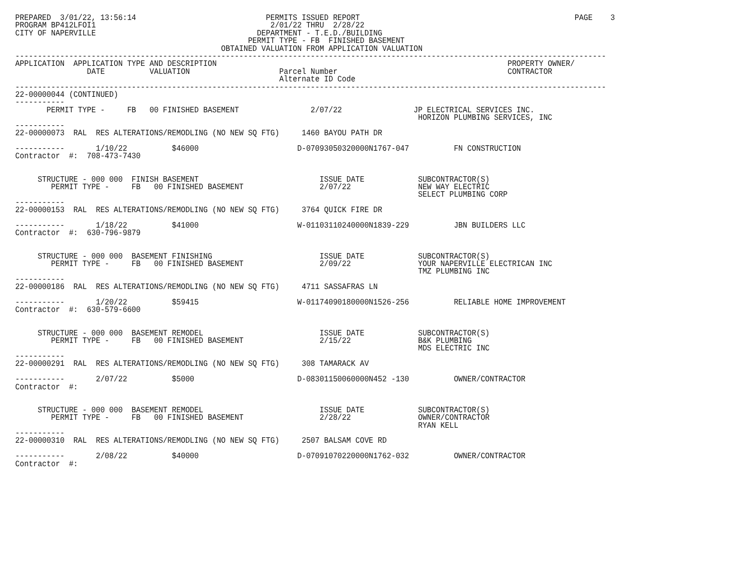PREPARED  3/01/22, 13:56:14                             PERMITS ISSUED REPORT                                                PAGE    3
PROGRAM BP412LFOI1                                       2/01/22 THRU  2/28/22
CITY OF NAPERVILLE                                    DEPARTMENT - T.E.D./BUILDING
                                                    PERMIT TYPE - FB  FINISHED BASEMENT
                                              OBTAINED VALUATION FROM APPLICATION VALUATION
------------------------------------------------------------------------------------------------------------------------------------
APPLICATION  APPLICATION TYPE AND DESCRIPTION                                                                 PROPERTY OWNER/
                DATE          VALUATION                    Parcel Number                                      CONTRACTOR
                                                           Alternate ID Code
------------------------------------------------------------------------------------------------------------------------------------
22-00000044 (CONTINUED)
-----------
       PERMIT TYPE -     FB   00 FINISHED BASEMENT                2/07/22                JP ELECTRICAL SERVICES INC.
                                                                                          HORIZON PLUMBING SERVICES, INC
-----------
22-00000073  RAL  RES ALTERATIONS/REMODLING (NO NEW SQ FTG)     1460 BAYOU PATH DR

-----------       1/10/22          $46000                      D-07093050320000N1767-047          FN CONSTRUCTION
Contractor  #:  708-473-7430


     STRUCTURE - 000 000  FINISH BASEMENT                           ISSUE DATE            SUBCONTRACTOR(S)
        PERMIT TYPE -     FB   00 FINISHED BASEMENT                 2/07/22               NEW WAY ELECTRIC
                                                                                          SELECT PLUMBING CORP
-----------
22-00000153  RAL  RES ALTERATIONS/REMODLING (NO NEW SQ FTG)     3764 QUICK FIRE DR

-----------       1/18/22          $41000                      W-01103110240000N1839-229          JBN BUILDERS LLC
Contractor  #:  630-796-9879


     STRUCTURE - 000 000  BASEMENT FINISHING                        ISSUE DATE            SUBCONTRACTOR(S)
        PERMIT TYPE -     FB   00 FINISHED BASEMENT                 2/09/22               YOUR NAPERVILLE ELECTRICAN INC
                                                                                          TMZ PLUMBING INC
-----------
22-00000186  RAL  RES ALTERATIONS/REMODLING (NO NEW SQ FTG)     4711 SASSAFRAS LN

-----------       1/20/22          $59415                      W-01174090180000N1526-256          RELIABLE HOME IMPROVEMENT
Contractor  #:  630-579-6600


     STRUCTURE - 000 000  BASEMENT REMODEL                          ISSUE DATE            SUBCONTRACTOR(S)
        PERMIT TYPE -     FB   00 FINISHED BASEMENT                 2/15/22               B&K PLUMBING
                                                                                          MDS ELECTRIC INC
-----------
22-00000291  RAL  RES ALTERATIONS/REMODLING (NO NEW SQ FTG)     308 TAMARACK AV

-----------       2/07/22          $5000                       D-08301150060000N452 -130          OWNER/CONTRACTOR
Contractor  #:


     STRUCTURE - 000 000  BASEMENT REMODEL                          ISSUE DATE            SUBCONTRACTOR(S)
        PERMIT TYPE -     FB   00 FINISHED BASEMENT                 2/28/22               OWNER/CONTRACTOR
                                                                                          RYAN KELL
-----------
22-00000310  RAL  RES ALTERATIONS/REMODLING (NO NEW SQ FTG)     2507 BALSAM COVE RD

-----------       2/08/22          $40000                      D-07091070220000N1762-032          OWNER/CONTRACTOR
Contractor  #: